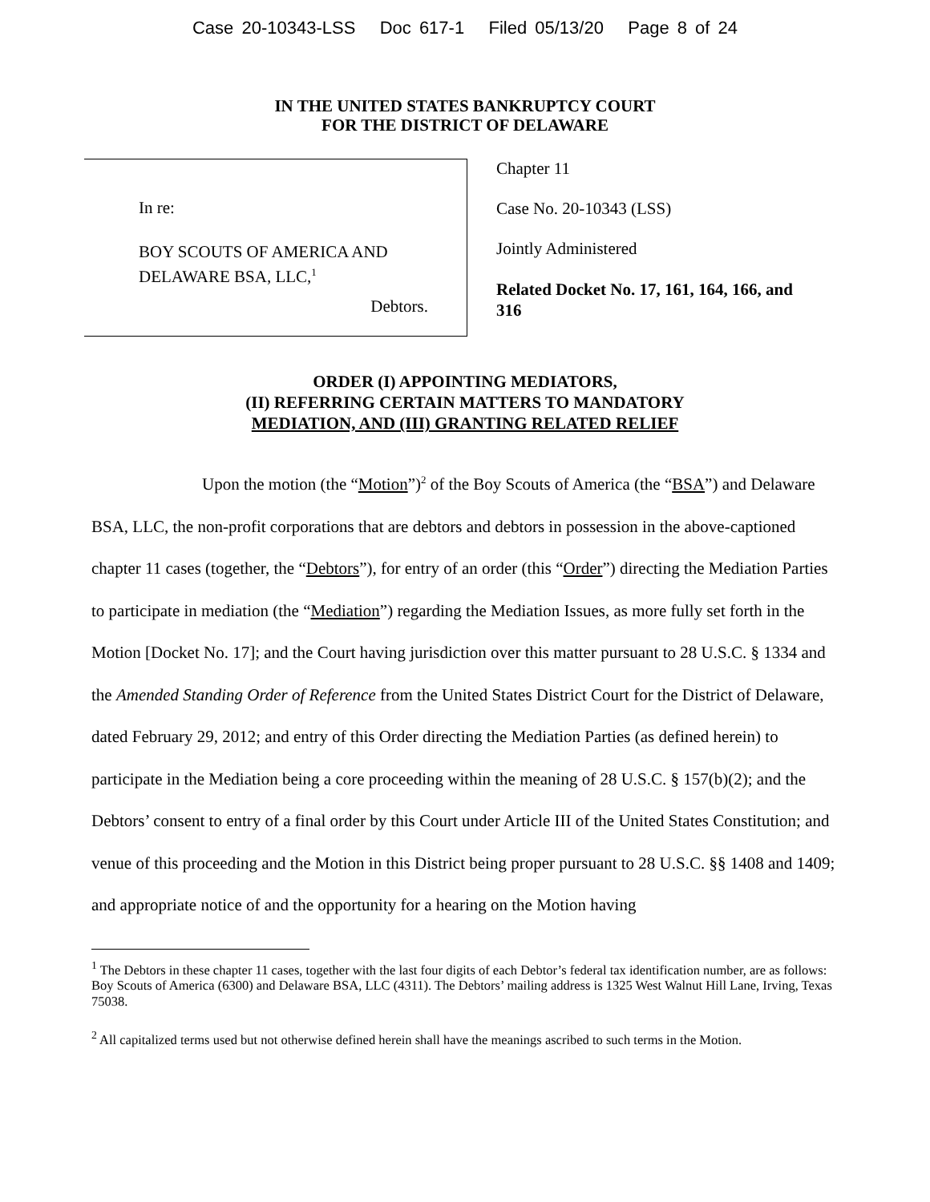Case 20-10343-LSS Doc 617-1 Filed 05/13/20 Page 8 of 24
IN THE UNITED STATES BANKRUPTCY COURT
FOR THE DISTRICT OF DELAWARE
In re:
BOY SCOUTS OF AMERICA AND
DELAWARE BSA, LLC,<sup>1</sup>
Debtors.
Chapter 11
Case No. 20-10343 (LSS)
Jointly Administered
Related Docket No. 17, 161, 164, 166, and 316
ORDER (I) APPOINTING MEDIATORS,
(II) REFERRING CERTAIN MATTERS TO MANDATORY
MEDIATION, AND (III) GRANTING RELATED RELIEF
Upon the motion (the “Motion”)<sup>2</sup> of the Boy Scouts of America (the “BSA”) and Delaware BSA, LLC, the non-profit corporations that are debtors and debtors in possession in the above-captioned chapter 11 cases (together, the “Debtors”), for entry of an order (this “Order”) directing the Mediation Parties to participate in mediation (the “Mediation”) regarding the Mediation Issues, as more fully set forth in the Motion [Docket No. 17]; and the Court having jurisdiction over this matter pursuant to 28 U.S.C. § 1334 and the Amended Standing Order of Reference from the United States District Court for the District of Delaware, dated February 29, 2012; and entry of this Order directing the Mediation Parties (as defined herein) to participate in the Mediation being a core proceeding within the meaning of 28 U.S.C. § 157(b)(2); and the Debtors’ consent to entry of a final order by this Court under Article III of the United States Constitution; and venue of this proceeding and the Motion in this District being proper pursuant to 28 U.S.C. §§ 1408 and 1409; and appropriate notice of and the opportunity for a hearing on the Motion having
<sup>1</sup> The Debtors in these chapter 11 cases, together with the last four digits of each Debtor’s federal tax identification number, are as follows: Boy Scouts of America (6300) and Delaware BSA, LLC (4311). The Debtors’ mailing address is 1325 West Walnut Hill Lane, Irving, Texas 75038.
<sup>2</sup> All capitalized terms used but not otherwise defined herein shall have the meanings ascribed to such terms in the Motion.